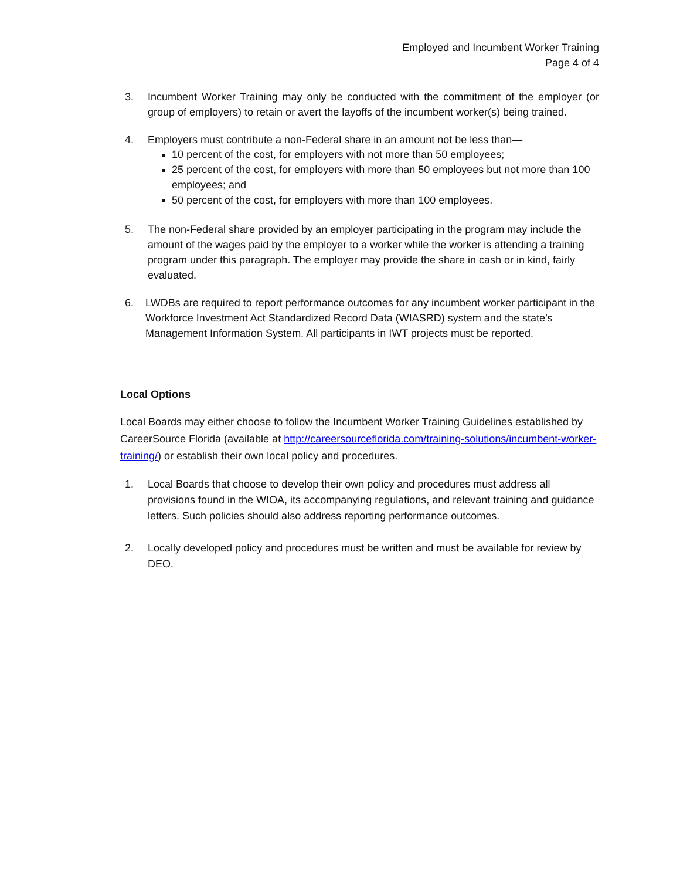Employed and Incumbent Worker Training
Page 4 of 4
3. Incumbent Worker Training may only be conducted with the commitment of the employer (or group of employers) to retain or avert the layoffs of the incumbent worker(s) being trained.
4. Employers must contribute a non-Federal share in an amount not be less than—
10 percent of the cost, for employers with not more than 50 employees;
25 percent of the cost, for employers with more than 50 employees but not more than 100 employees; and
50 percent of the cost, for employers with more than 100 employees.
5. The non-Federal share provided by an employer participating in the program may include the amount of the wages paid by the employer to a worker while the worker is attending a training program under this paragraph. The employer may provide the share in cash or in kind, fairly evaluated.
6. LWDBs are required to report performance outcomes for any incumbent worker participant in the Workforce Investment Act Standardized Record Data (WIASRD) system and the state’s Management Information System. All participants in IWT projects must be reported.
Local Options
Local Boards may either choose to follow the Incumbent Worker Training Guidelines established by CareerSource Florida (available at http://careersourceflorida.com/training-solutions/incumbent-worker-training/) or establish their own local policy and procedures.
1. Local Boards that choose to develop their own policy and procedures must address all provisions found in the WIOA, its accompanying regulations, and relevant training and guidance letters. Such policies should also address reporting performance outcomes.
2. Locally developed policy and procedures must be written and must be available for review by DEO.